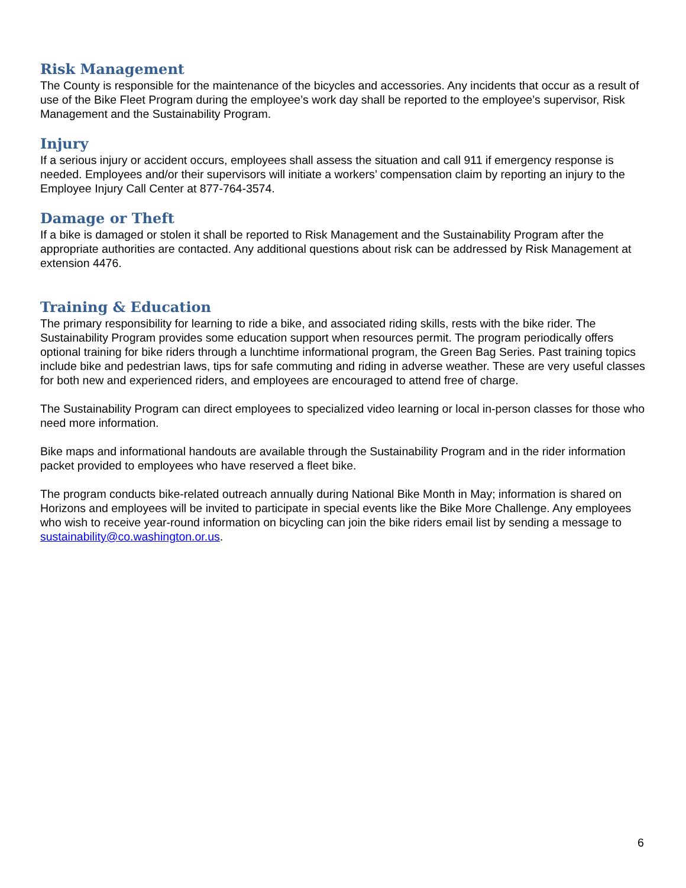Risk Management
The County is responsible for the maintenance of the bicycles and accessories. Any incidents that occur as a result of use of the Bike Fleet Program during the employee’s work day shall be reported to the employee’s supervisor, Risk Management and the Sustainability Program.
Injury
If a serious injury or accident occurs, employees shall assess the situation and call 911 if emergency response is needed. Employees and/or their supervisors will initiate a workers’ compensation claim by reporting an injury to the Employee Injury Call Center at 877-764-3574.
Damage or Theft
If a bike is damaged or stolen it shall be reported to Risk Management and the Sustainability Program after the appropriate authorities are contacted. Any additional questions about risk can be addressed by Risk Management at extension 4476.
Training & Education
The primary responsibility for learning to ride a bike, and associated riding skills, rests with the bike rider. The Sustainability Program provides some education support when resources permit. The program periodically offers optional training for bike riders through a lunchtime informational program, the Green Bag Series. Past training topics include bike and pedestrian laws, tips for safe commuting and riding in adverse weather. These are very useful classes for both new and experienced riders, and employees are encouraged to attend free of charge.
The Sustainability Program can direct employees to specialized video learning or local in-person classes for those who need more information.
Bike maps and informational handouts are available through the Sustainability Program and in the rider information packet provided to employees who have reserved a fleet bike.
The program conducts bike-related outreach annually during National Bike Month in May; information is shared on Horizons and employees will be invited to participate in special events like the Bike More Challenge. Any employees who wish to receive year-round information on bicycling can join the bike riders email list by sending a message to sustainability@co.washington.or.us.
6